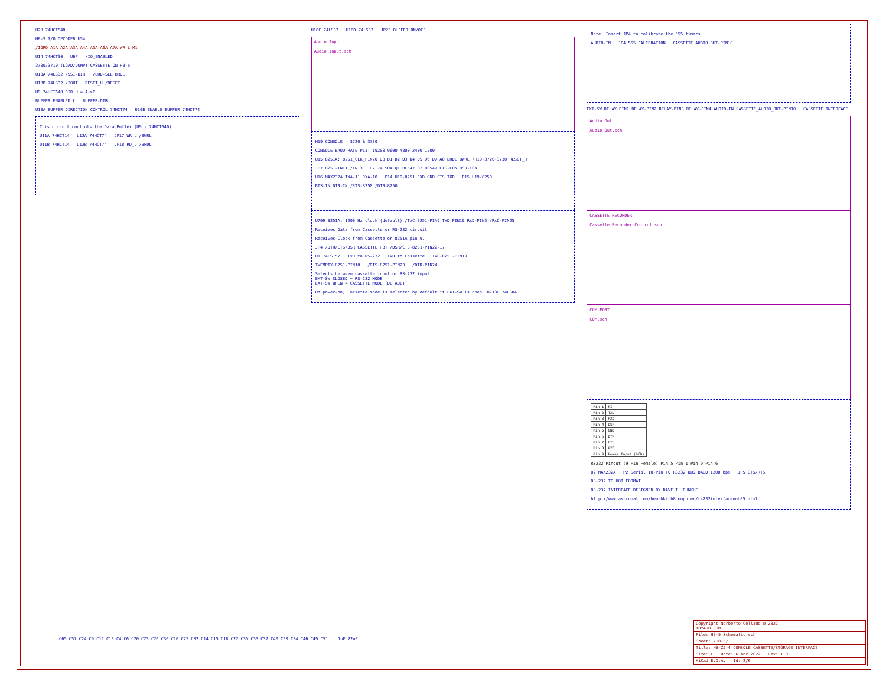U28 74HCT540
H8-5 I/O DECODER U54
/IORQ A1A A2A A3A A4A A5A A6A A7A WR_L M1
U14 74HCT30 U6F /IO_ENABLED
3700/3710 (LOAD/DUMP) CASSETTE ON H8-5
U18A 74LS32 /SSI-DIR /BRD-SEL BRDL
U18B 74LS32 /IOUT RESET_H /RESET
U9 74HCT640 DIR_H_=_A->B
BUFFER ENABLED L BUFFER-DIR
U10A BUFFER DIRECTION CONTROL 74HCT74 U10B ENABLE BUFFER 74HCT74
This circuit controls the Data Buffer (U9 - 74HCT640)
U11A 74HCT14 U12A 74HCT74 JP17 WR_L /BWRL
U11B 74HCT14 U12B 74HCT74 JP18 RD_L /BRDL
U18C 74LS32 U18D 74LS32 JP23 BUFFER_ON/OFF
Audio Input
Audio Input.sch
H19 CONSOLE - 3720 & 3730
CONSOLE BAUD RATE P13: 19200 9600 4800 2400 1200
U15 8251A: 8251_CLK_PIN20 D0 D1 D2 D3 D4 D5 D6 D7 A0 BRDL BWRL /H19-3720-3730 RESET_H
JP7 8251-INT1 /INT3 U7 74LS04 Q1 BC547 Q2 BC547 CTS-CON DSR-CON
U16 MAX232A TXA-11 RXA-10 P14 H19-8251 RXD GND CTS TXD P15 H19-8250
RTS-IN DTR-IN /RTS-8250 /DTR-8250
U709 8251A: 1200 Hz clock (default) /TxC-8251-PIN9 TxD-PIN19 RxD-PIN3 /RxC-PIN25
Receives Data from Cassette or RS-232 circuit
Receives Clock from Cassette or 8251A pin 9.
JP4 /DTR/CTS/DSR CASSETTE H8T /DSR/CTS-8251-PIN22-17
U1 74LS157 TxD to RS-232 TxD to Cassette TxD-8251-PIN19
TxEMPTY-8251-PIN18 /RTS-8251-PIN23 /DTR-PIN24
Selects between cassette input or RS-232 input
EXT-SW CLOSED = RS-232 MODE
EXT-SW OPEN = CASSETTE MODE (DEFAULT)
On power-on, Cassette mode is selected by default if EXT-SW is open. U713B 74LS04
Note: Insert JP4 to calibrate the 555 timers.
AUDIO-IN JP4 555 CALIBRATION CASSETTE_AUDIO_OUT-PIN10
EXT-SW RELAY-PIN1 RELAY-PIN2 RELAY-PIN3 RELAY-PIN4 AUDIO-IN CASSETTE_AUDIO_OUT-PIN10 CASSETTE INTERFACE
Audio Out
Audio Out.sch
CASSETTE RECORDER
Cassette_Recorder_Control.sch
COM PORT
COM.sch
| Pin 1 | RI |
| Pin 2 | TXD |
| Pin 3 | RXD |
| Pin 4 | DSR |
| Pin 5 | GND |
| Pin 6 | DTR |
| Pin 7 | CTS |
| Pin 8 | RTS |
| Pin 9 | Power Input (DCD) |
RS232 Pinout (9 Pin Female) Pin 5 Pin 1 Pin 9 Pin 6
U2 MAX232A P2 Serial 10-Pin TO RS232 DB9 BAUD:1200 bps JP5 CTS/RTS
RS-232 TO H8T FORMAT
RS-232 INTERFACE DESIGNED BY DAVE T. RUNKLE
http://www.astronat.com/heathkith8computer/rs232interfaceonh85.html
C65 C57 C24 C9 C11 C13 C4 C6 C20 C23 C26 C36 C10 C25 C32 C14 C15 C18 C22 C35 C33 C37 C40 C50 C34 C46 C49 C51 .1uF 22uF
Copyright Norberto Collado @ 2022
KOYADO.COM
File: H8-5_Schematic.sch
Sheet: /H8-5/
Title: H8-Z5-4 CONSOLE CASSETTE/STORAGE INTERFACE
Size: C Date: 6 mar 2022 Rev: 1.0
KiCad E.D.A. Id: 2/6